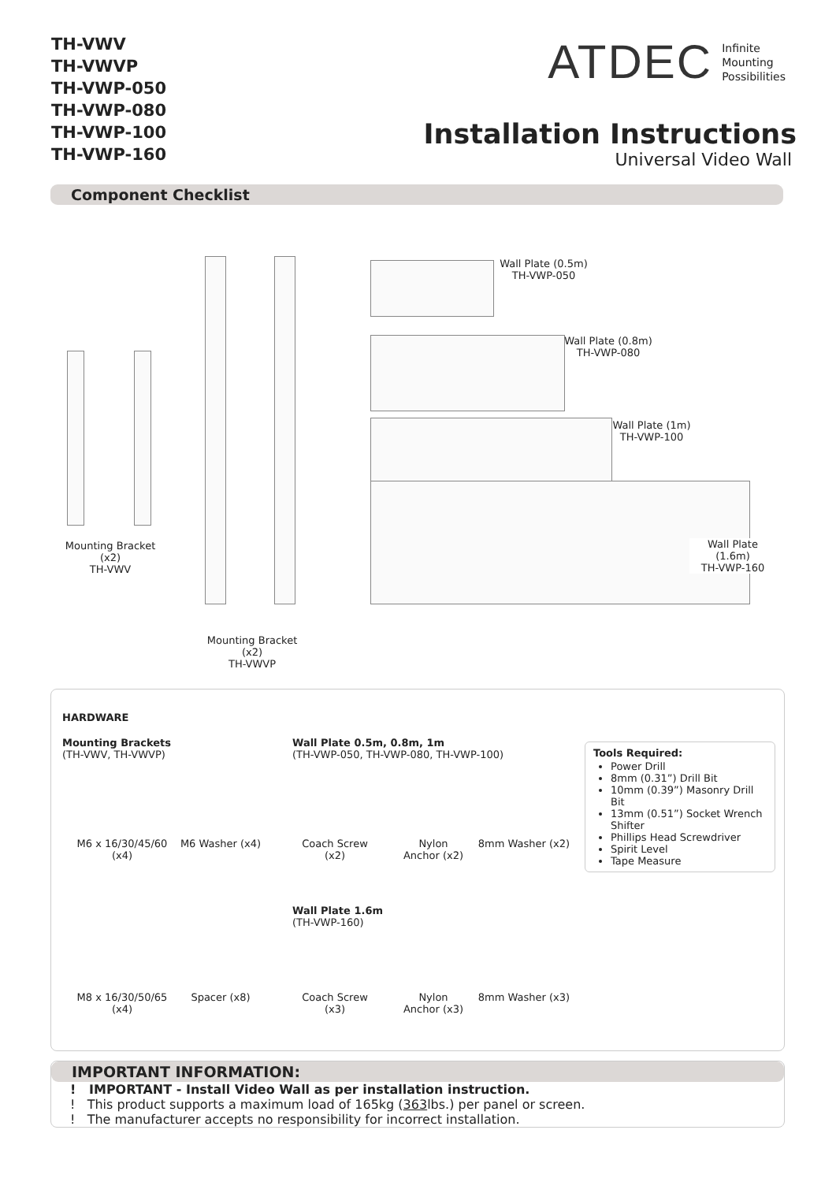TH-VWV
TH-VWVP
TH-VWP-050
TH-VWP-080
TH-VWP-100
TH-VWP-160
ATDEC Infinite
Mounting
Possibilities
Installation Instructions
Universal Video Wall
Component Checklist
Mounting Bracket (x2)
TH-VWV
Mounting Bracket (x2)
TH-VWVP
Wall Plate (0.5m)
TH-VWP-050
Wall Plate (0.8m)
TH-VWP-080
Wall Plate (1m)
TH-VWP-100
Wall Plate (1.6m)
TH-VWP-160
HARDWARE
Mounting Brackets
(TH-VWV, TH-VWVP)
Wall Plate 0.5m, 0.8m, 1m
(TH-VWP-050, TH-VWP-080, TH-VWP-100)
M6 x 16/30/45/60
(x4)
M6 Washer (x4)
Coach Screw
(x2)
Nylon
Anchor (x2)
8mm Washer (x2)
Tools Required:
Power Drill
8mm (0.31”) Drill Bit
10mm (0.39”) Masonry Drill Bit
13mm (0.51”) Socket Wrench Shifter
Phillips Head Screwdriver
Spirit Level
Tape Measure
Wall Plate 1.6m
(TH-VWP-160)
M8 x 16/30/50/65
(x4)
Spacer (x8)
Coach Screw
(x3)
Nylon
Anchor (x3)
8mm Washer (x3)
IMPORTANT INFORMATION:
! IMPORTANT - Install Video Wall as per installation instruction.
! This product supports a maximum load of 165kg (363lbs.) per panel or screen.
! The manufacturer accepts no responsibility for incorrect installation.